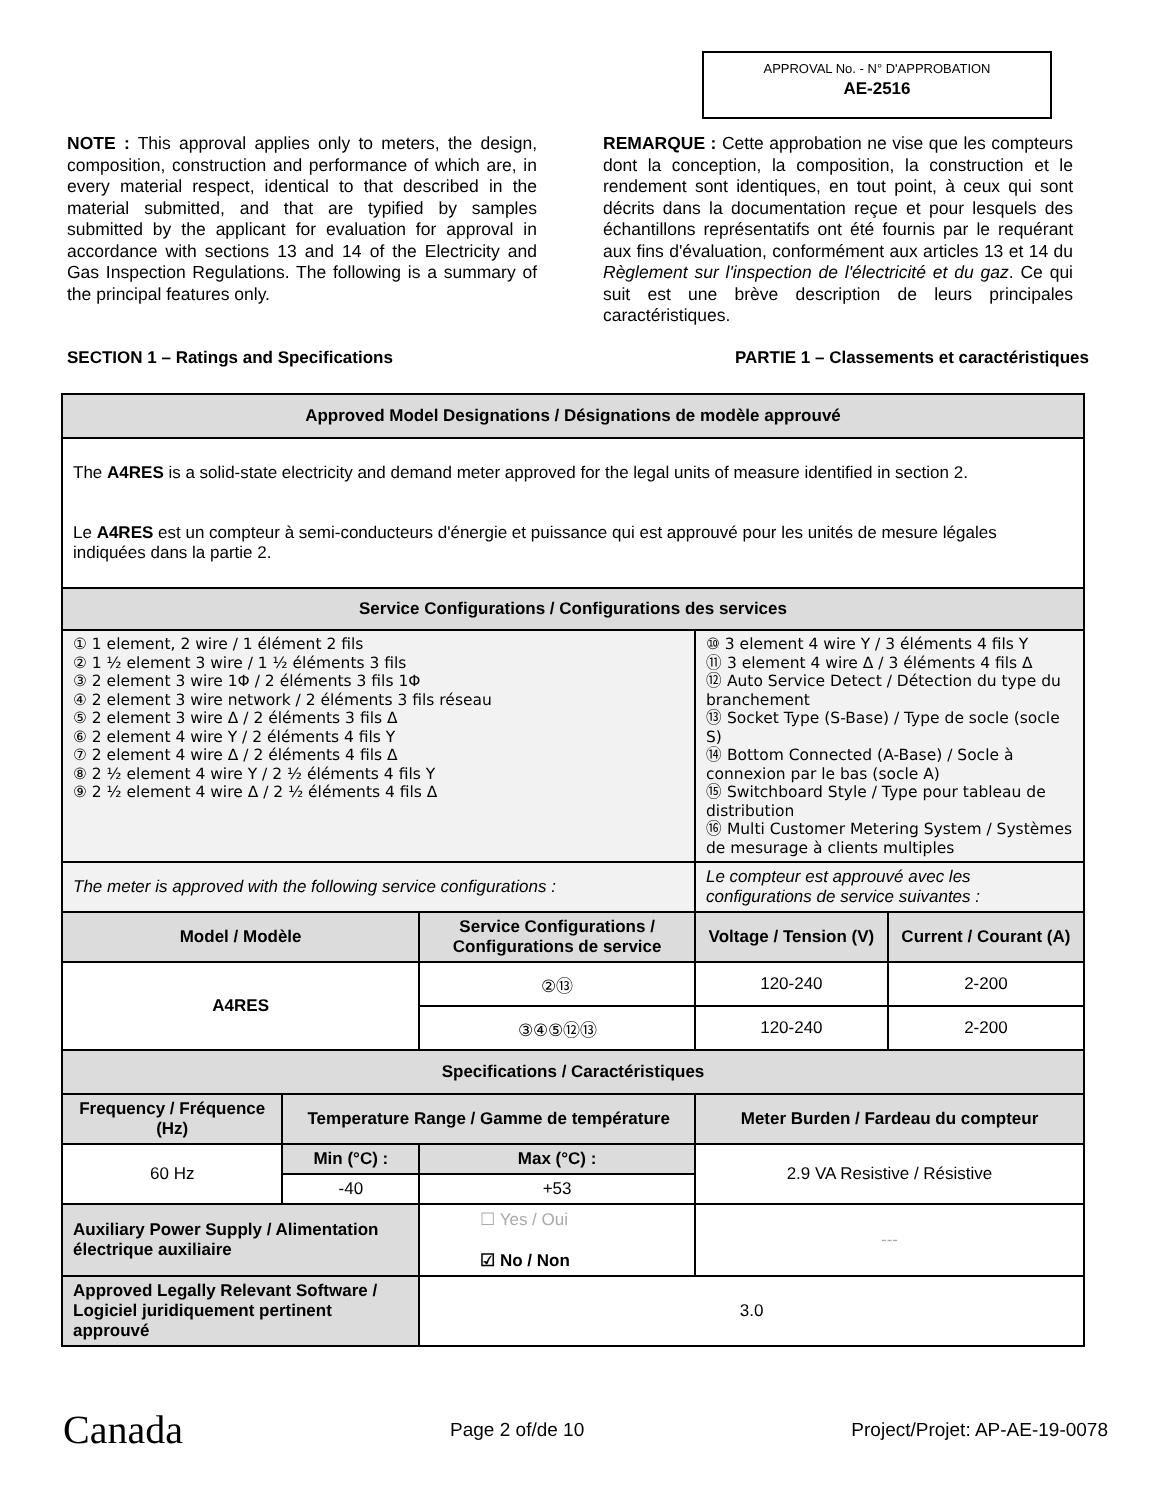APPROVAL No. - N° D'APPROBATION
AE-2516
NOTE : This approval applies only to meters, the design, composition, construction and performance of which are, in every material respect, identical to that described in the material submitted, and that are typified by samples submitted by the applicant for evaluation for approval in accordance with sections 13 and 14 of the Electricity and Gas Inspection Regulations. The following is a summary of the principal features only.
REMARQUE : Cette approbation ne vise que les compteurs dont la conception, la composition, la construction et le rendement sont identiques, en tout point, à ceux qui sont décrits dans la documentation reçue et pour lesquels des échantillons représentatifs ont été fournis par le requérant aux fins d'évaluation, conformément aux articles 13 et 14 du Règlement sur l'inspection de l'électricité et du gaz. Ce qui suit est une brève description de leurs principales caractéristiques.
SECTION 1 – Ratings and Specifications PARTIE 1 – Classements et caractéristiques
| Approved Model Designations / Désignations de modèle approuvé | | | | | |
| The A4RES is a solid-state electricity and demand meter approved for the legal units of measure identified in section 2. Le A4RES est un compteur à semi-conducteurs d'énergie et puissance qui est approuvé pour les unités de mesure légales indiquées dans la partie 2. | | | | | |
| Service Configurations / Configurations des services | | | | | |
| ① 1 element, 2 wire / 1 élément 2 fils ② 1 ½ element 3 wire / 1 ½ éléments 3 fils ③ 2 element 3 wire 1Φ / 2 éléments 3 fils 1Φ ④ 2 element 3 wire network / 2 éléments 3 fils réseau ⑤ 2 element 3 wire Δ / 2 éléments 3 fils Δ ⑥ 2 element 4 wire Y / 2 éléments 4 fils Y ⑦ 2 element 4 wire Δ / 2 éléments 4 fils Δ ⑧ 2 ½ element 4 wire Y / 2 ½ éléments 4 fils Y ⑨ 2 ½ element 4 wire Δ / 2 ½ éléments 4 fils Δ | | | | ⑩ 3 element 4 wire Y / 3 éléments 4 fils Y ⑪ 3 element 4 wire Δ / 3 éléments 4 fils Δ ⑫ Auto Service Detect / Détection du type du branchement ⑬ Socket Type (S-Base) / Type de socle (socle S) ⑭ Bottom Connected (A-Base) / Socle à connexion par le bas (socle A) ⑮ Switchboard Style / Type pour tableau de distribution ⑯ Multi Customer Metering System / Systèmes de mesurage à clients multiples | |
| The meter is approved with the following service configurations : | | | | Le compteur est approuvé avec les configurations de service suivantes : | |
| Model / Modèle | | Service Configurations / Configurations de service | | Voltage / Tension (V) | Current / Courant (A) |
| A4RES | | ②⑬ | | 120-240 | 2-200 |
| | | ③④⑤⑫⑬ | | 120-240 | 2-200 |
| Specifications / Caractéristiques | | | | | |
| Frequency / Fréquence (Hz) | Temperature Range / Gamme de température | | Meter Burden / Fardeau du compteur | | |
| 60 Hz | Min (°C) : | Max (°C) : | 2.9 VA Resistive / Résistive | | |
| | -40 | +53 | | | |
| Auxiliary Power Supply / Alimentation électrique auxiliaire | | ☐ Yes / Oui ☑ No / Non | | --- | |
| Approved Legally Relevant Software / Logiciel juridiquement pertinent approuvé | | 3.0 | | | |
Canada Page 2 of/de 10 Project/Projet: AP-AE-19-0078